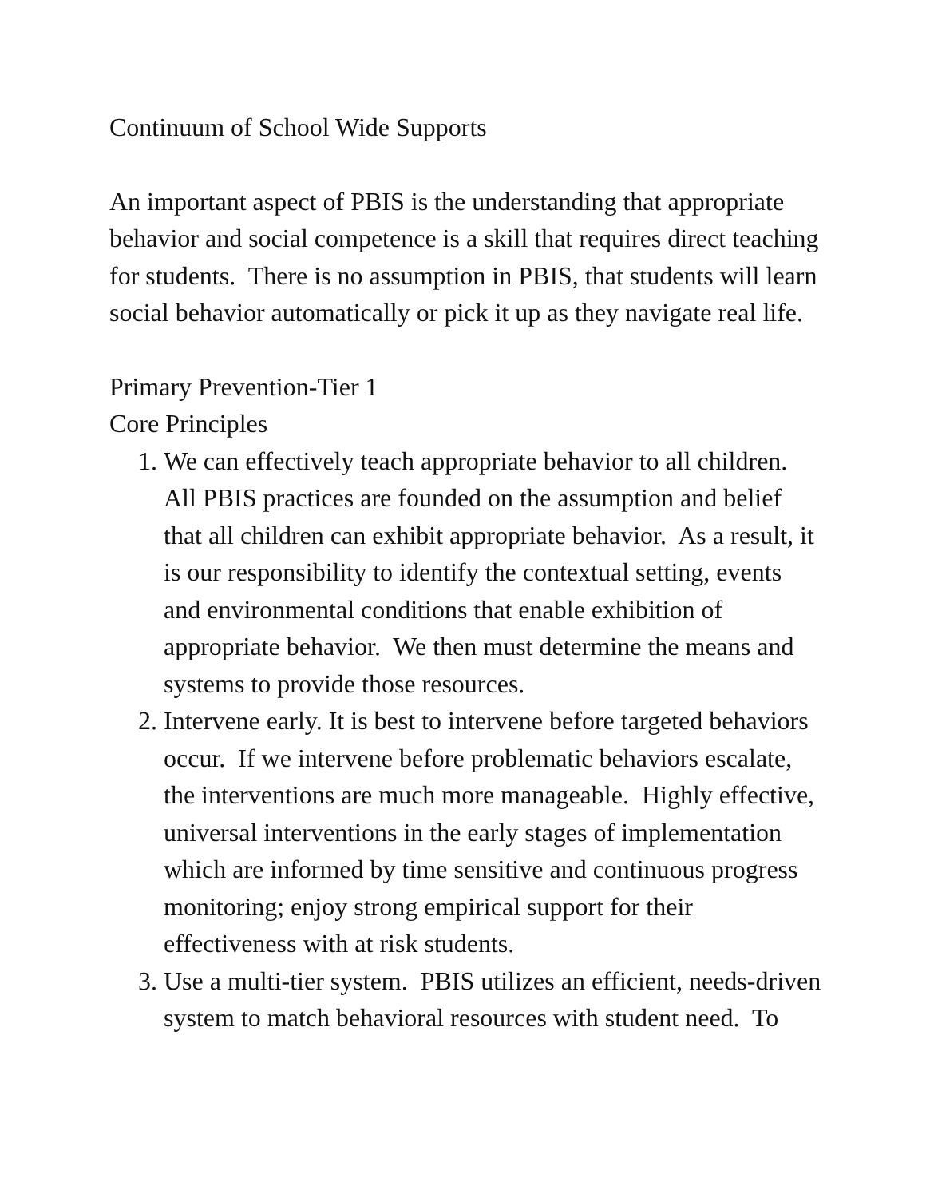Continuum of School Wide Supports
An important aspect of PBIS is the understanding that appropriate behavior and social competence is a skill that requires direct teaching for students. There is no assumption in PBIS, that students will learn social behavior automatically or pick it up as they navigate real life.
Primary Prevention-Tier 1
Core Principles
1. We can effectively teach appropriate behavior to all children. All PBIS practices are founded on the assumption and belief that all children can exhibit appropriate behavior. As a result, it is our responsibility to identify the contextual setting, events and environmental conditions that enable exhibition of appropriate behavior. We then must determine the means and systems to provide those resources.
2. Intervene early. It is best to intervene before targeted behaviors occur. If we intervene before problematic behaviors escalate, the interventions are much more manageable. Highly effective, universal interventions in the early stages of implementation which are informed by time sensitive and continuous progress monitoring; enjoy strong empirical support for their effectiveness with at risk students.
3. Use a multi-tier system. PBIS utilizes an efficient, needs-driven system to match behavioral resources with student need. To